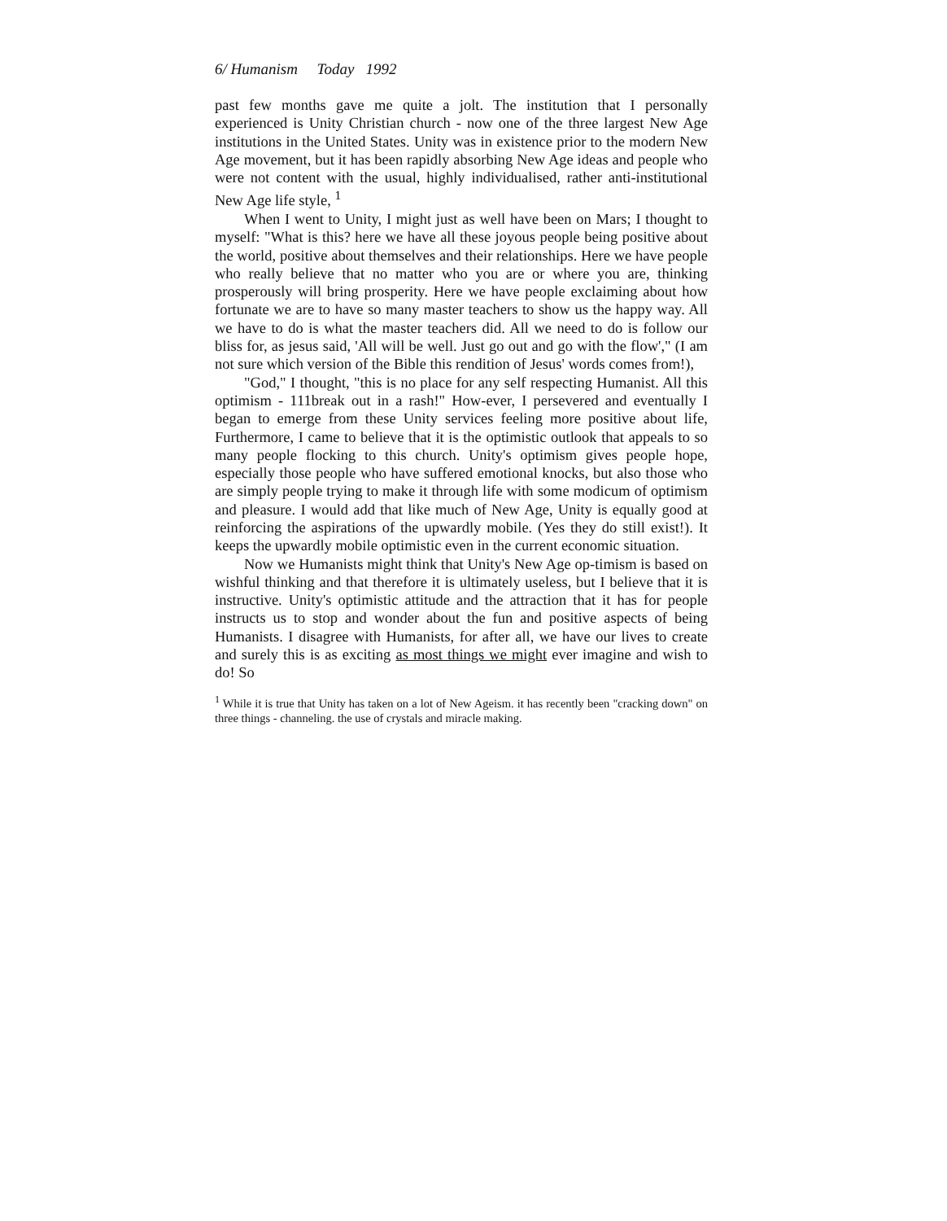6/ Humanism Today 1992
past few months gave me quite a jolt. The institution that I personally experienced is Unity Christian church - now one of the three largest New Age institutions in the United States. Unity was in existence prior to the modern New Age movement, but it has been rapidly absorbing New Age ideas and people who were not content with the usual, highly individualised, rather anti-institutional New Age life style, <sup>1</sup>
When I went to Unity, I might just as well have been on Mars; I thought to myself: "What is this? here we have all these joyous people being positive about the world, positive about themselves and their relationships. Here we have people who really believe that no matter who you are or where you are, thinking prosperously will bring prosperity. Here we have people exclaiming about how fortunate we are to have so many master teachers to show us the happy way. All we have to do is what the master teachers did. All we need to do is follow our bliss for, as jesus said, 'All will be well. Just go out and go with the flow'," (I am not sure which version of the Bible this rendition of Jesus' words comes from!),
"God," I thought, "this is no place for any self respecting Humanist. All this optimism - 111break out in a rash!" How-ever, I persevered and eventually I began to emerge from these Unity services feeling more positive about life, Furthermore, I came to believe that it is the optimistic outlook that appeals to so many people flocking to this church. Unity's optimism gives people hope, especially those people who have suffered emotional knocks, but also those who are simply people trying to make it through life with some modicum of optimism and pleasure. I would add that like much of New Age, Unity is equally good at reinforcing the aspirations of the upwardly mobile. (Yes they do still exist!). It keeps the upwardly mobile optimistic even in the current economic situation.
Now we Humanists might think that Unity's New Age op-timism is based on wishful thinking and that therefore it is ultimately useless, but I believe that it is instructive. Unity's optimistic attitude and the attraction that it has for people instructs us to stop and wonder about the fun and positive aspects of being Humanists. I disagree with Humanists, for after all, we have our lives to create and surely this is as exciting as most things we might ever imagine and wish to do! So
<sup>1</sup> While it is true that Unity has taken on a lot of New Ageism. it has recently been "cracking down" on three things - channeling. the use of crystals and miracle making.